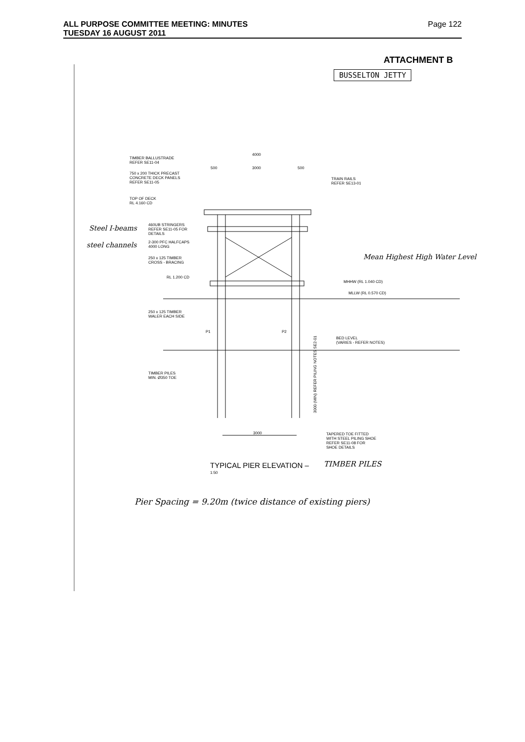Page 122 ALL PURPOSE COMMITTEE MEETING: MINUTES
TUESDAY 16 AUGUST 2011
ATTACHMENT B
BUSSELTON JETTY
TIMBER BALLUSTRADE
REFER SE11-04
4000
500
3000
500
750 x 200 THICK PRECAST
CONCRETE DECK PANELS
REFER SE11-05
TRAIN RAILS
REFER SE13-01
TOP OF DECK
RL 4.160 CD
Steel I-beams
460UB STRINGERS
REFER SE11-05 FOR
DETAILS
steel channels
2-300 PFC HALFCAPS
4000 LONG
250 x 125 TIMBER
CROSS - BRACING
Mean Highest High Water Level
RL 1.200 CD
MHHW (RL 1.040 CD)
MLLW (RL 0.570 CD)
250 x 125 TIMBER
WALER EACH SIDE
P1
P2
BED LEVEL
(VARIES - REFER NOTES)
TIMBER PILES
MIN. Ø350 TOE
3000 (MIN) REFER PILING NOTES SE2-01
3000
TAPERED TOE FITTED
WITH STEEL PILING SHOE
REFER SE11-08 FOR
SHOE DETAILS
TYPICAL PIER ELEVATION –
TIMBER PILES
1:50
Pier Spacing = 9.20m (twice distance of existing piers)